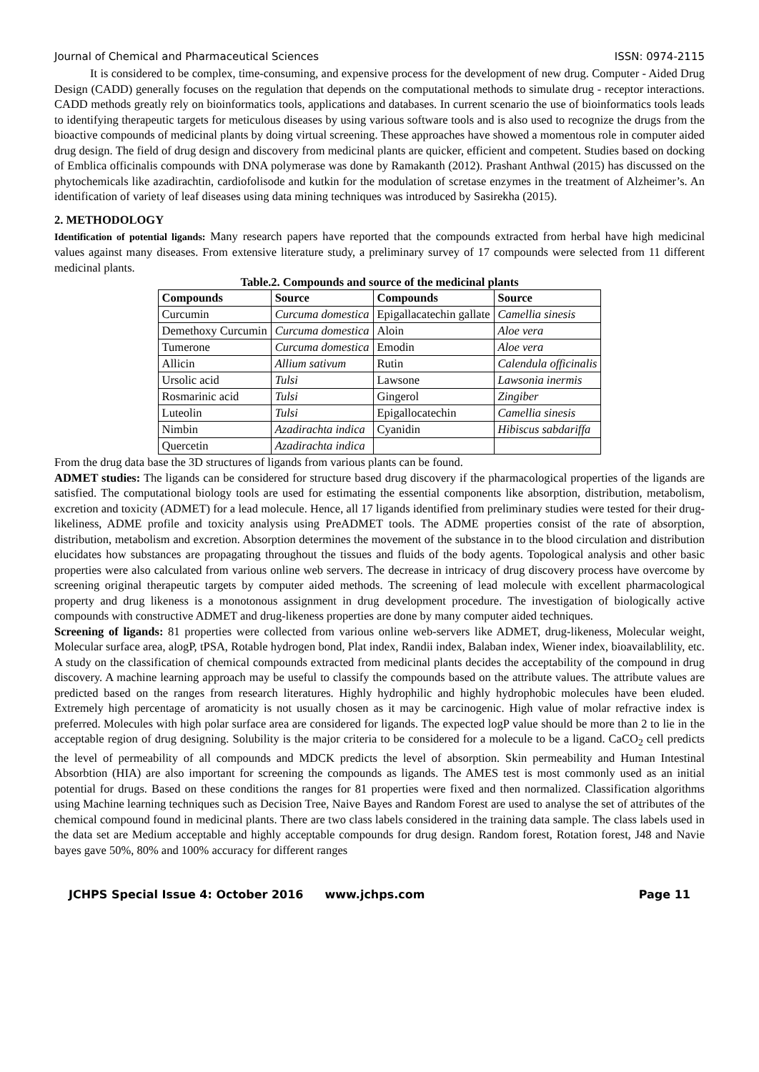Journal of Chemical and Pharmaceutical Sciences ISSN: 0974-2115
It is considered to be complex, time-consuming, and expensive process for the development of new drug. Computer - Aided Drug Design (CADD) generally focuses on the regulation that depends on the computational methods to simulate drug - receptor interactions. CADD methods greatly rely on bioinformatics tools, applications and databases. In current scenario the use of bioinformatics tools leads to identifying therapeutic targets for meticulous diseases by using various software tools and is also used to recognize the drugs from the bioactive compounds of medicinal plants by doing virtual screening. These approaches have showed a momentous role in computer aided drug design. The field of drug design and discovery from medicinal plants are quicker, efficient and competent. Studies based on docking of Emblica officinalis compounds with DNA polymerase was done by Ramakanth (2012). Prashant Anthwal (2015) has discussed on the phytochemicals like azadirachtin, cardiofolisode and kutkin for the modulation of scretase enzymes in the treatment of Alzheimer’s. An identification of variety of leaf diseases using data mining techniques was introduced by Sasirekha (2015).
2. METHODOLOGY
Identification of potential ligands: Many research papers have reported that the compounds extracted from herbal have high medicinal values against many diseases. From extensive literature study, a preliminary survey of 17 compounds were selected from 11 different medicinal plants.
Table.2. Compounds and source of the medicinal plants
| Compounds | Source | Compounds | Source |
| --- | --- | --- | --- |
| Curcumin | Curcuma domestica | Epigallacatechin gallate | Camellia sinesis |
| Demethoxy Curcumin | Curcuma domestica | Aloin | Aloe vera |
| Tumerone | Curcuma domestica | Emodin | Aloe vera |
| Allicin | Allium sativum | Rutin | Calendula officinalis |
| Ursolic acid | Tulsi | Lawsone | Lawsonia inermis |
| Rosmarinic acid | Tulsi | Gingerol | Zingiber |
| Luteolin | Tulsi | Epigallocatechin | Camellia sinesis |
| Nimbin | Azadirachta indica | Cyanidin | Hibiscus sabdariffa |
| Quercetin | Azadirachta indica | | |
From the drug data base the 3D structures of ligands from various plants can be found.
ADMET studies: The ligands can be considered for structure based drug discovery if the pharmacological properties of the ligands are satisfied. The computational biology tools are used for estimating the essential components like absorption, distribution, metabolism, excretion and toxicity (ADMET) for a lead molecule. Hence, all 17 ligands identified from preliminary studies were tested for their drug-likeliness, ADME profile and toxicity analysis using PreADMET tools. The ADME properties consist of the rate of absorption, distribution, metabolism and excretion. Absorption determines the movement of the substance in to the blood circulation and distribution elucidates how substances are propagating throughout the tissues and fluids of the body agents. Topological analysis and other basic properties were also calculated from various online web servers. The decrease in intricacy of drug discovery process have overcome by screening original therapeutic targets by computer aided methods. The screening of lead molecule with excellent pharmacological property and drug likeness is a monotonous assignment in drug development procedure. The investigation of biologically active compounds with constructive ADMET and drug-likeness properties are done by many computer aided techniques.
Screening of ligands: 81 properties were collected from various online web-servers like ADMET, drug-likeness, Molecular weight, Molecular surface area, alogP, tPSA, Rotable hydrogen bond, Plat index, Randii index, Balaban index, Wiener index, bioavailablility, etc. A study on the classification of chemical compounds extracted from medicinal plants decides the acceptability of the compound in drug discovery. A machine learning approach may be useful to classify the compounds based on the attribute values. The attribute values are predicted based on the ranges from research literatures. Highly hydrophilic and highly hydrophobic molecules have been eluded. Extremely high percentage of aromaticity is not usually chosen as it may be carcinogenic. High value of molar refractive index is preferred. Molecules with high polar surface area are considered for ligands. The expected logP value should be more than 2 to lie in the acceptable region of drug designing. Solubility is the major criteria to be considered for a molecule to be a ligand. CaCO<sub>2</sub> cell predicts the level of permeability of all compounds and MDCK predicts the level of absorption. Skin permeability and Human Intestinal Absorbtion (HIA) are also important for screening the compounds as ligands. The AMES test is most commonly used as an initial potential for drugs. Based on these conditions the ranges for 81 properties were fixed and then normalized. Classification algorithms using Machine learning techniques such as Decision Tree, Naive Bayes and Random Forest are used to analyse the set of attributes of the chemical compound found in medicinal plants. There are two class labels considered in the training data sample. The class labels used in the data set are Medium acceptable and highly acceptable compounds for drug design. Random forest, Rotation forest, J48 and Navie bayes gave 50%, 80% and 100% accuracy for different ranges
JCHPS Special Issue 4: October 2016 www.jchps.com Page 11